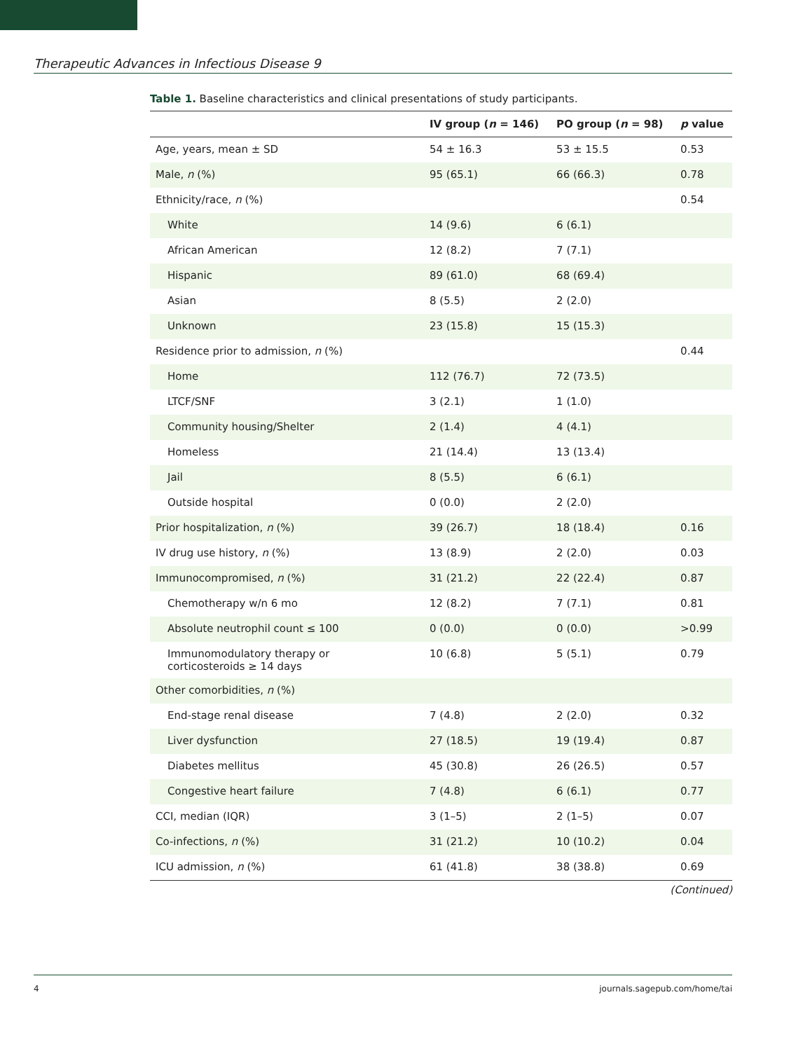Therapeutic Advances in Infectious Disease 9
Table 1. Baseline characteristics and clinical presentations of study participants.
| | IV group ( n = 146) | PO group ( n = 98) | p value |
| --- | --- | --- | --- |
| Age, years, mean ± SD | 54 ± 16.3 | 53 ± 15.5 | 0.53 |
| Male, n (%) | 95 (65.1) | 66 (66.3) | 0.78 |
| Ethnicity/race, n (%) | | | 0.54 |
| White | 14 (9.6) | 6 (6.1) | |
| African American | 12 (8.2) | 7 (7.1) | |
| Hispanic | 89 (61.0) | 68 (69.4) | |
| Asian | 8 (5.5) | 2 (2.0) | |
| Unknown | 23 (15.8) | 15 (15.3) | |
| Residence prior to admission, n (%) | | | 0.44 |
| Home | 112 (76.7) | 72 (73.5) | |
| LTCF/SNF | 3 (2.1) | 1 (1.0) | |
| Community housing/Shelter | 2 (1.4) | 4 (4.1) | |
| Homeless | 21 (14.4) | 13 (13.4) | |
| Jail | 8 (5.5) | 6 (6.1) | |
| Outside hospital | 0 (0.0) | 2 (2.0) | |
| Prior hospitalization, n (%) | 39 (26.7) | 18 (18.4) | 0.16 |
| IV drug use history, n (%) | 13 (8.9) | 2 (2.0) | 0.03 |
| Immunocompromised, n (%) | 31 (21.2) | 22 (22.4) | 0.87 |
| Chemotherapy w/n 6 mo | 12 (8.2) | 7 (7.1) | 0.81 |
| Absolute neutrophil count ≤ 100 | 0 (0.0) | 0 (0.0) | >0.99 |
| Immunomodulatory therapy or corticosteroids ≥ 14 days | 10 (6.8) | 5 (5.1) | 0.79 |
| Other comorbidities, n (%) | | | |
| End-stage renal disease | 7 (4.8) | 2 (2.0) | 0.32 |
| Liver dysfunction | 27 (18.5) | 19 (19.4) | 0.87 |
| Diabetes mellitus | 45 (30.8) | 26 (26.5) | 0.57 |
| Congestive heart failure | 7 (4.8) | 6 (6.1) | 0.77 |
| CCI, median (IQR) | 3 (1–5) | 2 (1–5) | 0.07 |
| Co-infections, n (%) | 31 (21.2) | 10 (10.2) | 0.04 |
| ICU admission, n (%) | 61 (41.8) | 38 (38.8) | 0.69 |
(Continued)
4 journals.sagepub.com/home/tai